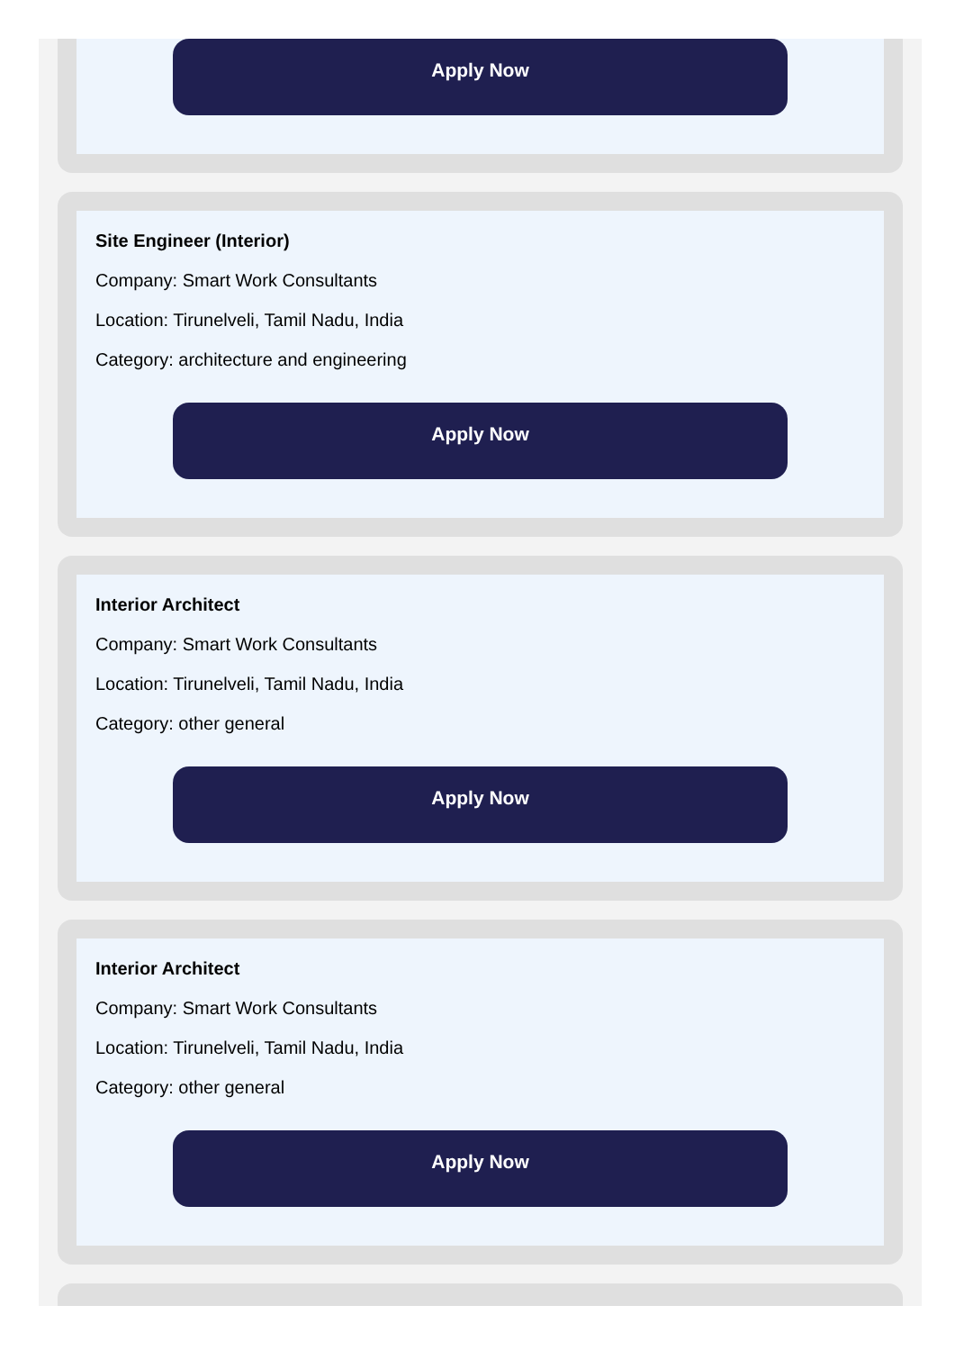Apply Now
Site Engineer (Interior)
Company: Smart Work Consultants
Location: Tirunelveli, Tamil Nadu, India
Category: architecture and engineering
Apply Now
Interior Architect
Company: Smart Work Consultants
Location: Tirunelveli, Tamil Nadu, India
Category: other general
Apply Now
Interior Architect
Company: Smart Work Consultants
Location: Tirunelveli, Tamil Nadu, India
Category: other general
Apply Now